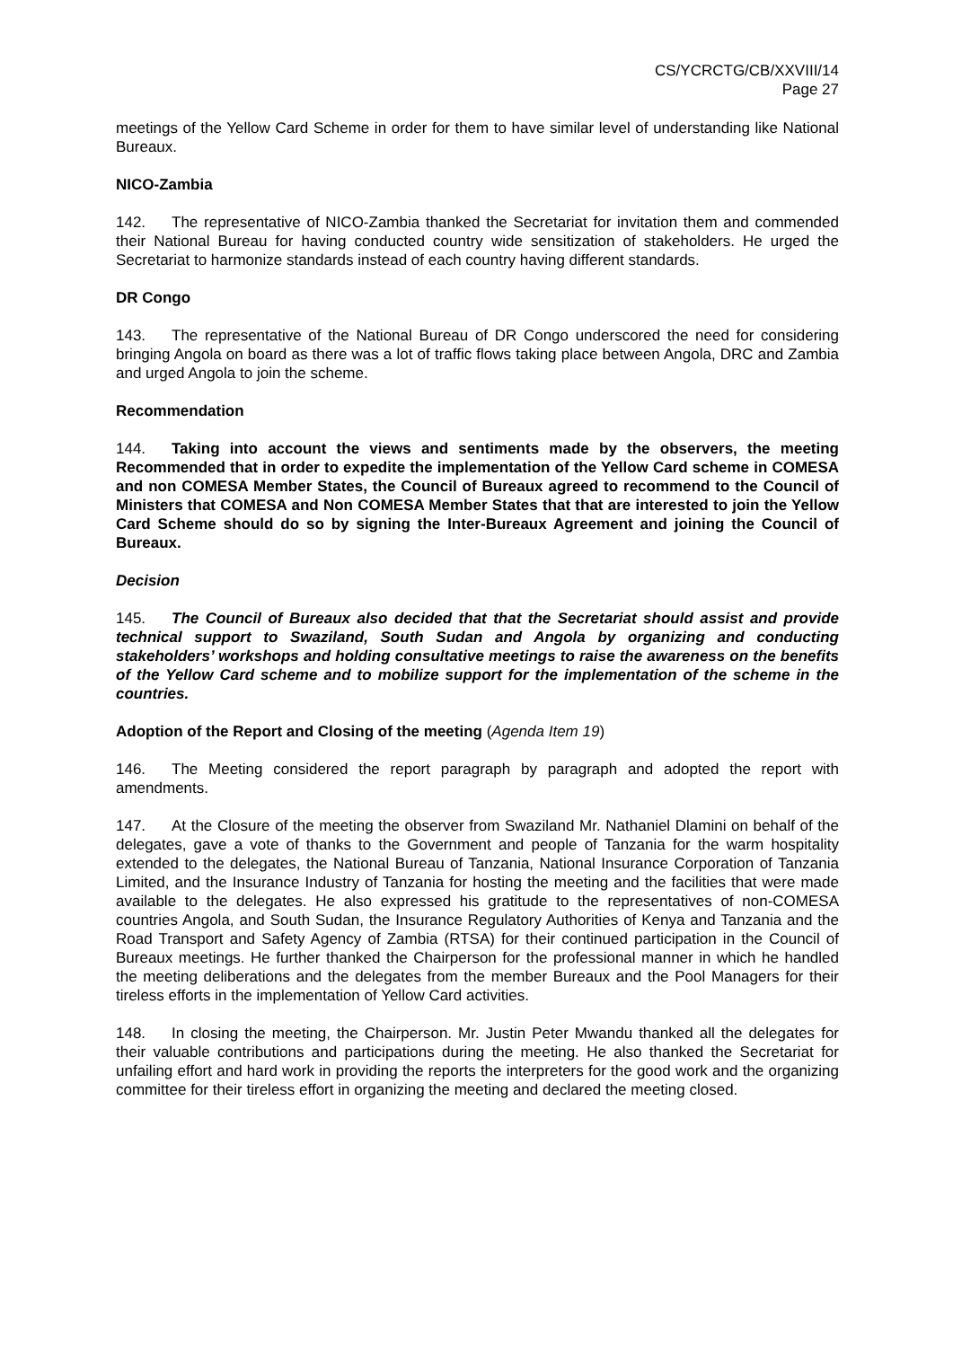CS/YCRCTG/CB/XXVIII/14
Page 27
meetings of the Yellow Card Scheme in order for them to have similar level of understanding like National Bureaux.
NICO-Zambia
142. The representative of NICO-Zambia thanked the Secretariat for invitation them and commended their National Bureau for having conducted country wide sensitization of stakeholders. He urged the Secretariat to harmonize standards instead of each country having different standards.
DR Congo
143. The representative of the National Bureau of DR Congo underscored the need for considering bringing Angola on board as there was a lot of traffic flows taking place between Angola, DRC and Zambia and urged Angola to join the scheme.
Recommendation
144. Taking into account the views and sentiments made by the observers, the meeting Recommended that in order to expedite the implementation of the Yellow Card scheme in COMESA and non COMESA Member States, the Council of Bureaux agreed to recommend to the Council of Ministers that COMESA and Non COMESA Member States that that are interested to join the Yellow Card Scheme should do so by signing the Inter-Bureaux Agreement and joining the Council of Bureaux.
Decision
145. The Council of Bureaux also decided that that the Secretariat should assist and provide technical support to Swaziland, South Sudan and Angola by organizing and conducting stakeholders’ workshops and holding consultative meetings to raise the awareness on the benefits of the Yellow Card scheme and to mobilize support for the implementation of the scheme in the countries.
Adoption of the Report and Closing of the meeting (Agenda Item 19)
146. The Meeting considered the report paragraph by paragraph and adopted the report with amendments.
147. At the Closure of the meeting the observer from Swaziland Mr. Nathaniel Dlamini on behalf of the delegates, gave a vote of thanks to the Government and people of Tanzania for the warm hospitality extended to the delegates, the National Bureau of Tanzania, National Insurance Corporation of Tanzania Limited, and the Insurance Industry of Tanzania for hosting the meeting and the facilities that were made available to the delegates. He also expressed his gratitude to the representatives of non-COMESA countries Angola, and South Sudan, the Insurance Regulatory Authorities of Kenya and Tanzania and the Road Transport and Safety Agency of Zambia (RTSA) for their continued participation in the Council of Bureaux meetings. He further thanked the Chairperson for the professional manner in which he handled the meeting deliberations and the delegates from the member Bureaux and the Pool Managers for their tireless efforts in the implementation of Yellow Card activities.
148. In closing the meeting, the Chairperson. Mr. Justin Peter Mwandu thanked all the delegates for their valuable contributions and participations during the meeting. He also thanked the Secretariat for unfailing effort and hard work in providing the reports the interpreters for the good work and the organizing committee for their tireless effort in organizing the meeting and declared the meeting closed.